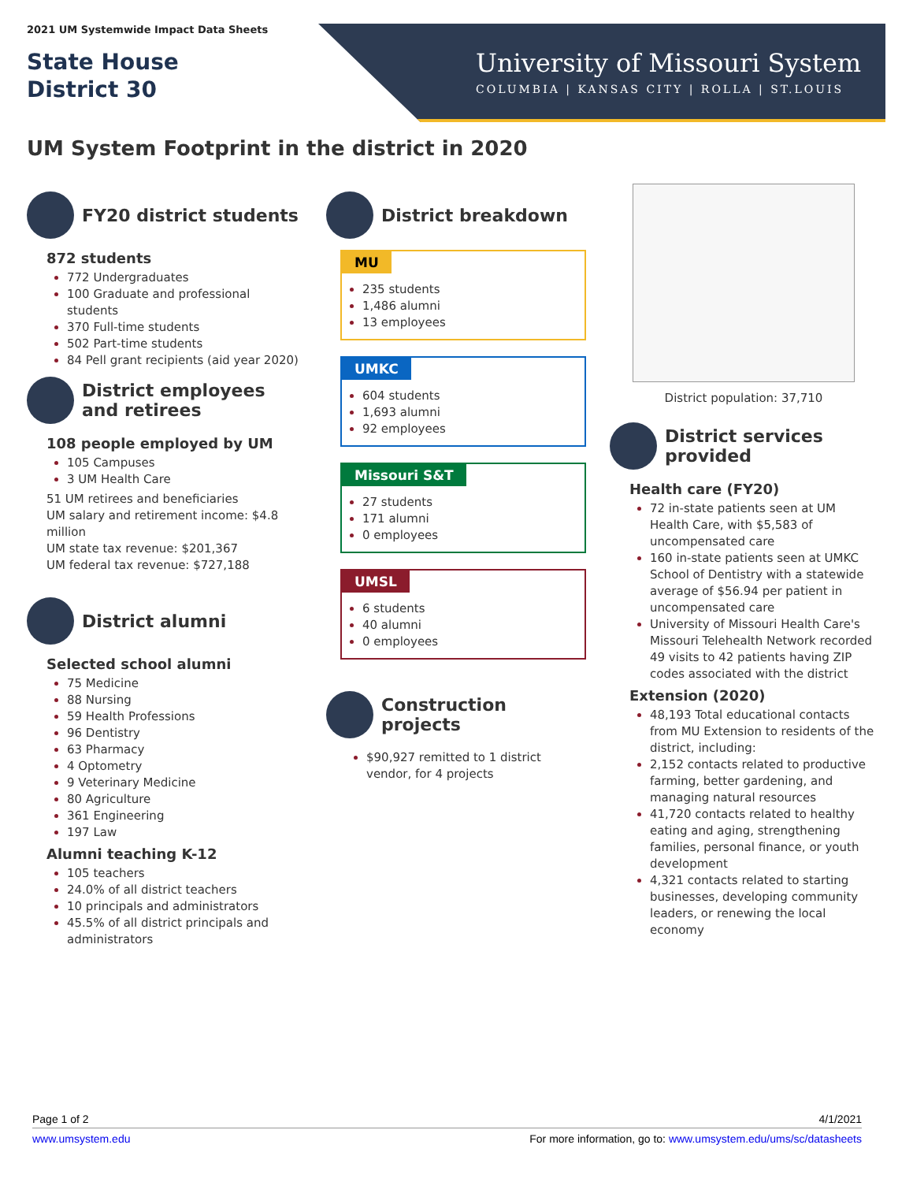2021 UM Systemwide Impact Data Sheets
State House
District 30
University of Missouri System
COLUMBIA | KANSAS CITY | ROLLA | ST.LOUIS
UM System Footprint in the district in 2020
FY20 district students
872 students
772 Undergraduates
100 Graduate and professional students
370 Full-time students
502 Part-time students
84 Pell grant recipients (aid year 2020)
District employees and retirees
108 people employed by UM
105 Campuses
3 UM Health Care
51 UM retirees and beneficiaries
UM salary and retirement income: $4.8 million
UM state tax revenue: $201,367
UM federal tax revenue: $727,188
District alumni
Selected school alumni
75 Medicine
88 Nursing
59 Health Professions
96 Dentistry
63 Pharmacy
4 Optometry
9 Veterinary Medicine
80 Agriculture
361 Engineering
197 Law
Alumni teaching K-12
105 teachers
24.0% of all district teachers
10 principals and administrators
45.5% of all district principals and administrators
District breakdown
MU
235 students
1,486 alumni
13 employees
UMKC
604 students
1,693 alumni
92 employees
Missouri S&T
27 students
171 alumni
0 employees
UMSL
6 students
40 alumni
0 employees
Construction projects
$90,927 remitted to 1 district vendor, for 4 projects
District population: 37,710
District services provided
Health care (FY20)
72 in-state patients seen at UM Health Care, with $5,583 of uncompensated care
160 in-state patients seen at UMKC School of Dentistry with a statewide average of $56.94 per patient in uncompensated care
University of Missouri Health Care's Missouri Telehealth Network recorded 49 visits to 42 patients having ZIP codes associated with the district
Extension (2020)
48,193 Total educational contacts from MU Extension to residents of the district, including:
2,152 contacts related to productive farming, better gardening, and managing natural resources
41,720 contacts related to healthy eating and aging, strengthening families, personal finance, or youth development
4,321 contacts related to starting businesses, developing community leaders, or renewing the local economy
Page 1 of 2 4/1/2021
www.umsystem.edu For more information, go to: www.umsystem.edu/ums/sc/datasheets